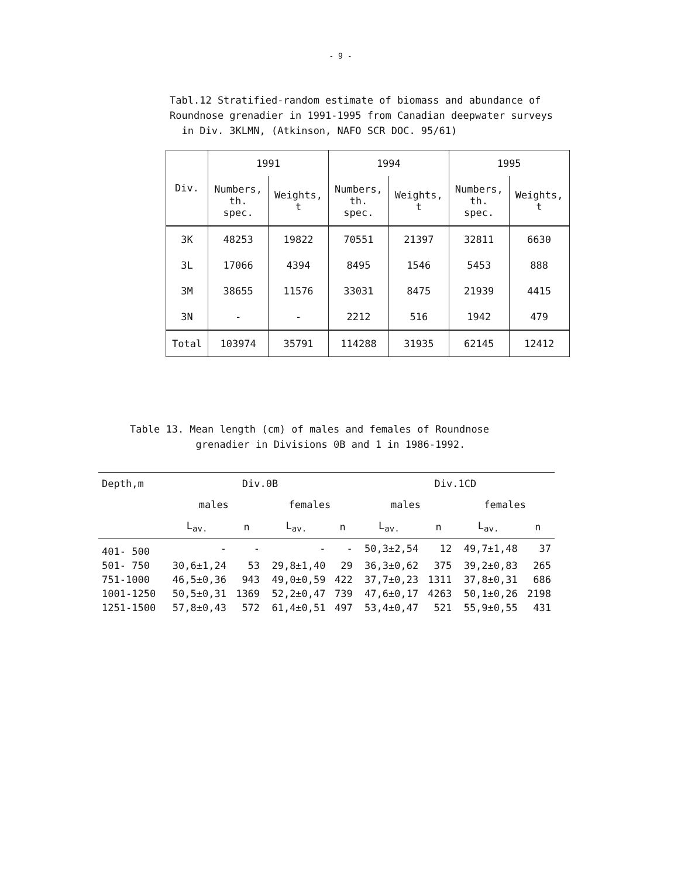- 9 -
Tabl.12 Stratified-random estimate of biomass and abundance of
Roundnose grenadier in 1991-1995 from Canadian deepwater surveys
in Div. 3KLMN, (Atkinson, NAFO SCR DOC. 95/61)
| Div. | 1991 | | 1994 | | 1995 | |
| --- | --- | --- | --- | --- | --- | --- |
| | Numbers, th. spec. | Weights, t | Numbers, th. spec. | Weights, t | Numbers, th. spec. | Weights, t |
| 3K | 48253 | 19822 | 70551 | 21397 | 32811 | 6630 |
| 3L | 17066 | 4394 | 8495 | 1546 | 5453 | 888 |
| 3M | 38655 | 11576 | 33031 | 8475 | 21939 | 4415 |
| 3N | - | - | 2212 | 516 | 1942 | 479 |
| Total | 103974 | 35791 | 114288 | 31935 | 62145 | 12412 |
Table 13. Mean length (cm) of males and females of Roundnose
grenadier in Divisions 0B and 1 in 1986-1992.
| Depth,m | Div.0B | | | | Div.1CD | | | |
| --- | --- | --- | --- | --- | --- | --- | --- | --- |
| | males | | females | | males | | females | |
| | L<sub>av.</sub> | n | L<sub>av.</sub> | n | L<sub>av.</sub> | n | L<sub>av.</sub> | n |
| 401- 500 | - | - | - | - | 50,3±2,54 | 12 | 49,7±1,48 | 37 |
| 501- 750 | 30,6±1,24 | 53 | 29,8±1,40 | 29 | 36,3±0,62 | 375 | 39,2±0,83 | 265 |
| 751-1000 | 46,5±0,36 | 943 | 49,0±0,59 | 422 | 37,7±0,23 | 1311 | 37,8±0,31 | 686 |
| 1001-1250 | 50,5±0,31 | 1369 | 52,2±0,47 | 739 | 47,6±0,17 | 4263 | 50,1±0,26 | 2198 |
| 1251-1500 | 57,8±0,43 | 572 | 61,4±0,51 | 497 | 53,4±0,47 | 521 | 55,9±0,55 | 431 |